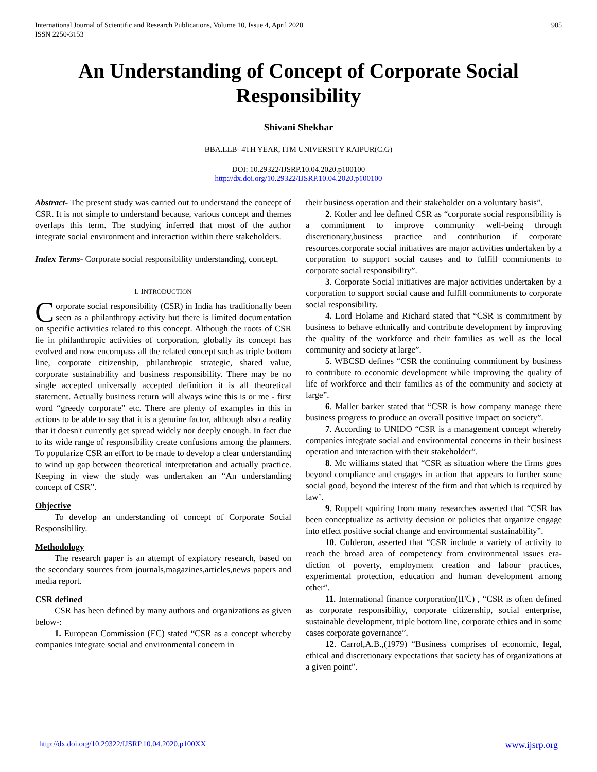International Journal of Scientific and Research Publications, Volume 10, Issue 4, April 2020
ISSN 2250-3153
905
An Understanding of Concept of Corporate Social Responsibility
Shivani Shekhar
BBA.LLB- 4TH YEAR, ITM UNIVERSITY RAIPUR(C.G)
DOI: 10.29322/IJSRP.10.04.2020.p100100
http://dx.doi.org/10.29322/IJSRP.10.04.2020.p100100
Abstract- The present study was carried out to understand the concept of CSR. It is not simple to understand because, various concept and themes overlaps this term. The studying inferred that most of the author integrate social environment and interaction within there stakeholders.
Index Terms- Corporate social responsibility understanding, concept.
I. INTRODUCTION
Corporate social responsibility (CSR) in India has traditionally been seen as a philanthropy activity but there is limited documentation on specific activities related to this concept. Although the roots of CSR lie in philanthropic activities of corporation, globally its concept has evolved and now encompass all the related concept such as triple bottom line, corporate citizenship, philanthropic strategic, shared value, corporate sustainability and business responsibility. There may be no single accepted universally accepted definition it is all theoretical statement. Actually business return will always wine this is or me - first word “greedy corporate” etc. There are plenty of examples in this in actions to be able to say that it is a genuine factor, although also a reality that it doesn't currently get spread widely nor deeply enough. In fact due to its wide range of responsibility create confusions among the planners. To popularize CSR an effort to be made to develop a clear understanding to wind up gap between theoretical interpretation and actually practice. Keeping in view the study was undertaken an “An understanding concept of CSR”.
Objective
To develop an understanding of concept of Corporate Social Responsibility.
Methodology
The research paper is an attempt of expiatory research, based on the secondary sources from journals,magazines,articles,news papers and media report.
CSR defined
CSR has been defined by many authors and organizations as given below-:
1. European Commission (EC) stated “CSR as a concept whereby companies integrate social and environmental concern in
their business operation and their stakeholder on a voluntary basis”.
2. Kotler and lee defined CSR as “corporate social responsibility is a commitment to improve community well-being through discretionary,business practice and contribution if corporate resources.corporate social initiatives are major activities undertaken by a corporation to support social causes and to fulfill commitments to corporate social responsibility”.
3. Corporate Social initiatives are major activities undertaken by a corporation to support social cause and fulfill commitments to corporate social responsibility.
4. Lord Holame and Richard stated that “CSR is commitment by business to behave ethnically and contribute development by improving the quality of the workforce and their families as well as the local community and society at large”.
5. WBCSD defines “CSR the continuing commitment by business to contribute to economic development while improving the quality of life of workforce and their families as of the community and society at large”.
6. Maller barker stated that “CSR is how company manage there business progress to produce an overall positive impact on society”.
7. According to UNIDO “CSR is a management concept whereby companies integrate social and environmental concerns in their business operation and interaction with their stakeholder”.
8. Mc williams stated that “CSR as situation where the firms goes beyond compliance and engages in action that appears to further some social good, beyond the interest of the firm and that which is required by law’.
9. Ruppelt squiring from many researches asserted that “CSR has been conceptualize as activity decision or policies that organize engage into effect positive social change and environmental sustainability”.
10. Culderon, asserted that “CSR include a variety of activity to reach the broad area of competency from environmental issues era-diction of poverty, employment creation and labour practices, experimental protection, education and human development among other”.
11. International finance corporation(IFC) , “CSR is often defined as corporate responsibility, corporate citizenship, social enterprise, sustainable development, triple bottom line, corporate ethics and in some cases corporate governance”.
12. Carrol,A.B.,(1979) “Business comprises of economic, legal, ethical and discretionary expectations that society has of organizations at a given point”.
http://dx.doi.org/10.29322/IJSRP.10.04.2020.p100XX www.ijsrp.org